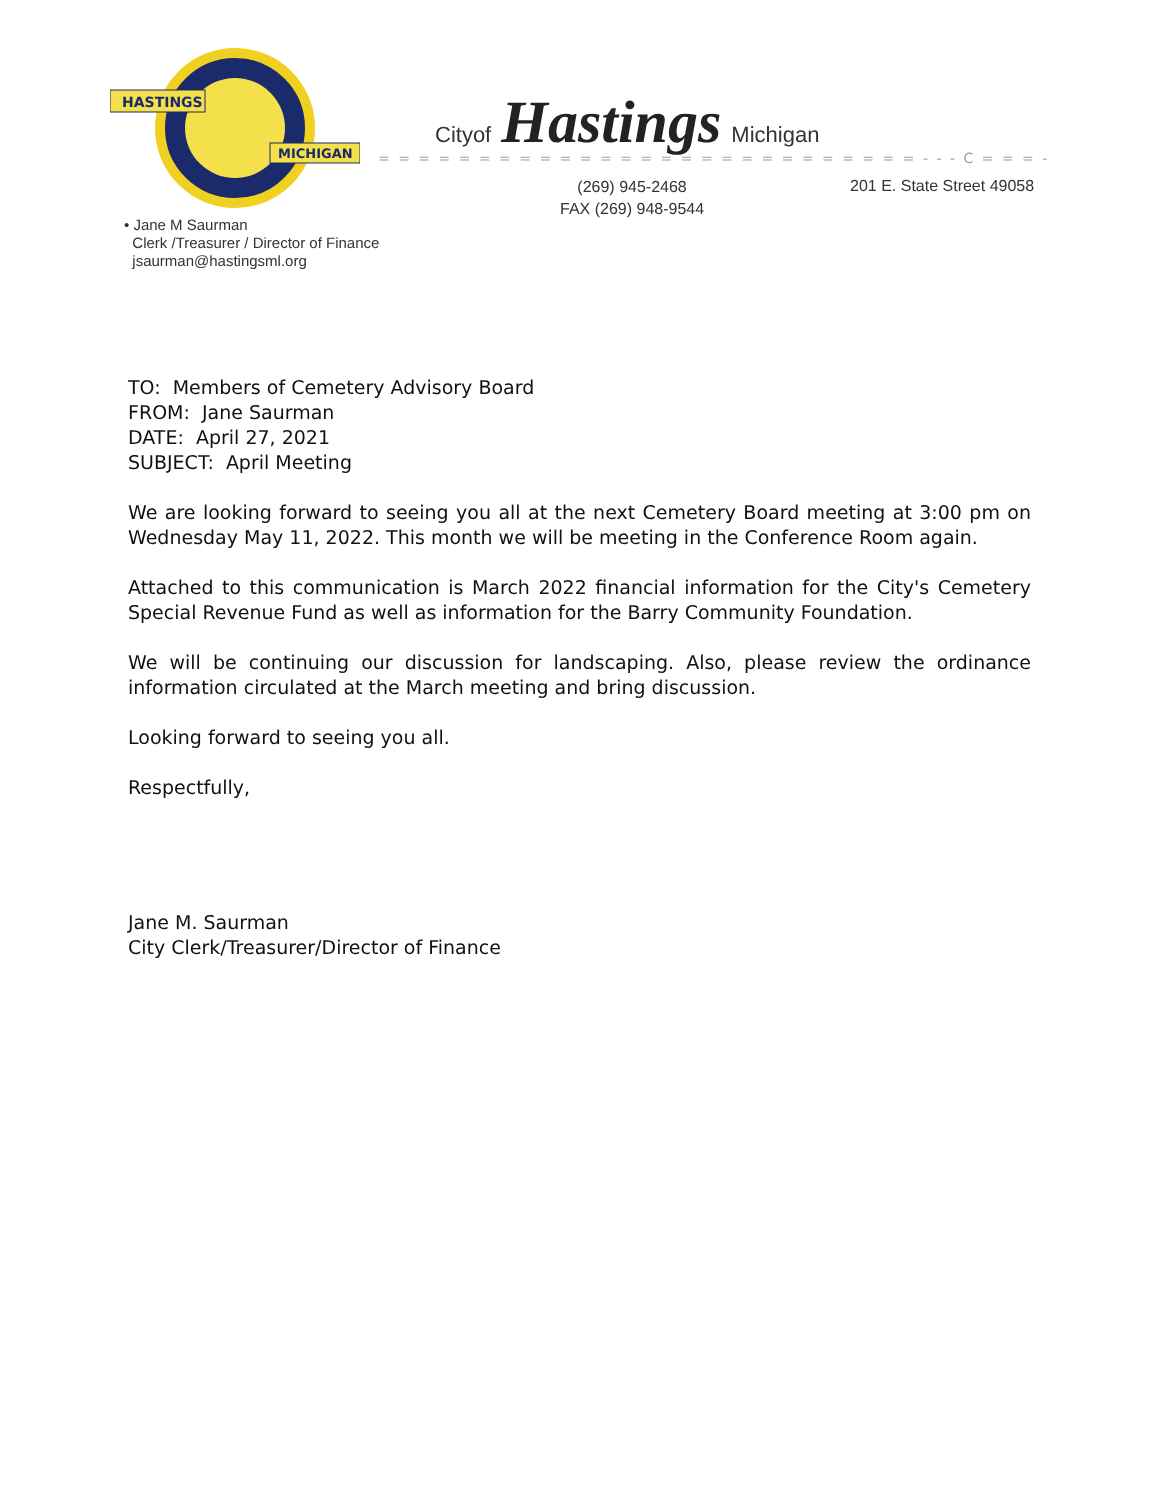HASTINGS
MICHIGAN
Cityof Hastings Michigan
= = = = = = = = = = = = = = = = = = = = = = = = = = = - - - C = = = -
(269) 945-2468
FAX (269) 948-9544
201 E. State Street 49058
• Jane M Saurman
Clerk /Treasurer / Director of Finance
jsaurman@hastingsml.org
TO: Members of Cemetery Advisory Board
FROM: Jane Saurman
DATE: April 27, 2021
SUBJECT: April Meeting
We are looking forward to seeing you all at the next Cemetery Board meeting at 3:00 pm on Wednesday May 11, 2022. This month we will be meeting in the Conference Room again.
Attached to this communication is March 2022 financial information for the City's Cemetery Special Revenue Fund as well as information for the Barry Community Foundation.
We will be continuing our discussion for landscaping. Also, please review the ordinance information circulated at the March meeting and bring discussion.
Looking forward to seeing you all.
Respectfully,
Jane M. Saurman
City Clerk/Treasurer/Director of Finance